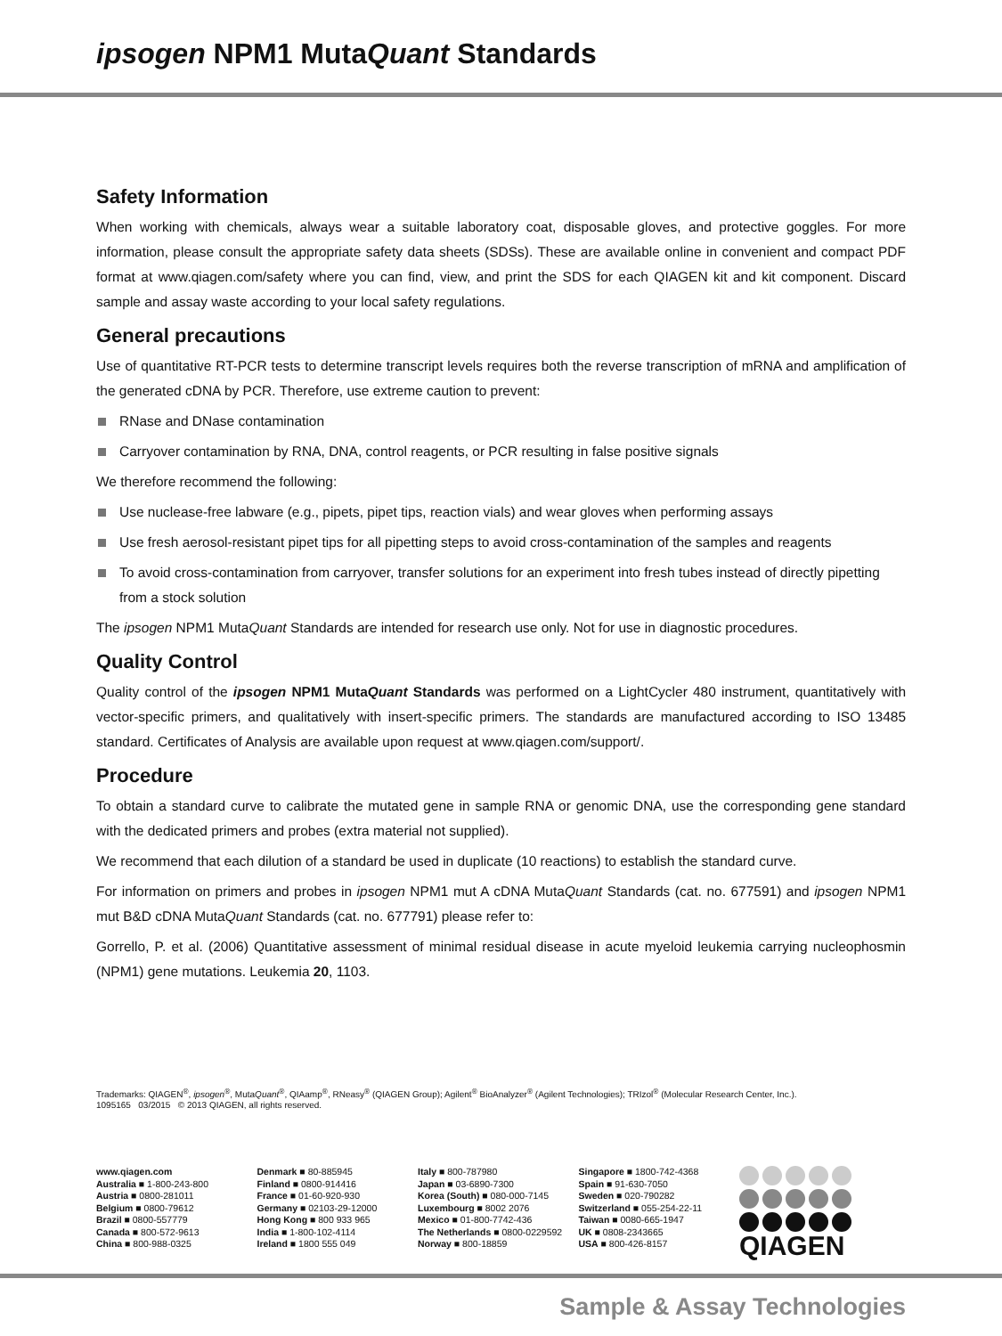ipsogen NPM1 MutaQuant Standards
Safety Information
When working with chemicals, always wear a suitable laboratory coat, disposable gloves, and protective goggles. For more information, please consult the appropriate safety data sheets (SDSs). These are available online in convenient and compact PDF format at www.qiagen.com/safety where you can find, view, and print the SDS for each QIAGEN kit and kit component. Discard sample and assay waste according to your local safety regulations.
General precautions
Use of quantitative RT-PCR tests to determine transcript levels requires both the reverse transcription of mRNA and amplification of the generated cDNA by PCR. Therefore, use extreme caution to prevent:
RNase and DNase contamination
Carryover contamination by RNA, DNA, control reagents, or PCR resulting in false positive signals
We therefore recommend the following:
Use nuclease-free labware (e.g., pipets, pipet tips, reaction vials) and wear gloves when performing assays
Use fresh aerosol-resistant pipet tips for all pipetting steps to avoid cross-contamination of the samples and reagents
To avoid cross-contamination from carryover, transfer solutions for an experiment into fresh tubes instead of directly pipetting from a stock solution
The ipsogen NPM1 MutaQuant Standards are intended for research use only. Not for use in diagnostic procedures.
Quality Control
Quality control of the ipsogen NPM1 MutaQuant Standards was performed on a LightCycler 480 instrument, quantitatively with vector-specific primers, and qualitatively with insert-specific primers. The standards are manufactured according to ISO 13485 standard. Certificates of Analysis are available upon request at www.qiagen.com/support/.
Procedure
To obtain a standard curve to calibrate the mutated gene in sample RNA or genomic DNA, use the corresponding gene standard with the dedicated primers and probes (extra material not supplied).
We recommend that each dilution of a standard be used in duplicate (10 reactions) to establish the standard curve.
For information on primers and probes in ipsogen NPM1 mut A cDNA MutaQuant Standards (cat. no. 677591) and ipsogen NPM1 mut B&D cDNA MutaQuant Standards (cat. no. 677791) please refer to:
Gorrello, P. et al. (2006) Quantitative assessment of minimal residual disease in acute myeloid leukemia carrying nucleophosmin (NPM1) gene mutations. Leukemia 20, 1103.
Trademarks: QIAGEN<sup>®</sup>, ipsogen<sup>®</sup>, MutaQuant<sup>®</sup>, QIAamp<sup>®</sup>, RNeasy<sup>®</sup> (QIAGEN Group); Agilent<sup>®</sup> BioAnalyzer<sup>®</sup> (Agilent Technologies); TRIzol<sup>®</sup> (Molecular Research Center, Inc.).
1095165 03/2015 © 2013 QIAGEN, all rights reserved.
www.qiagen.com
Australia ■ 1-800-243-800
Austria ■ 0800-281011
Belgium ■ 0800-79612
Brazil ■ 0800-557779
Canada ■ 800-572-9613
China ■ 800-988-0325
Denmark ■ 80-885945
Finland ■ 0800-914416
France ■ 01-60-920-930
Germany ■ 02103-29-12000
Hong Kong ■ 800 933 965
India ■ 1-800-102-4114
Ireland ■ 1800 555 049
Italy ■ 800-787980
Japan ■ 03-6890-7300
Korea (South) ■ 080-000-7145
Luxembourg ■ 8002 2076
Mexico ■ 01-800-7742-436
The Netherlands ■ 0800-0229592
Norway ■ 800-18859
Singapore ■ 1800-742-4368
Spain ■ 91-630-7050
Sweden ■ 020-790282
Switzerland ■ 055-254-22-11
Taiwan ■ 0080-665-1947
UK ■ 0808-2343665
USA ■ 800-426-8157
QIAGEN
Sample & Assay Technologies